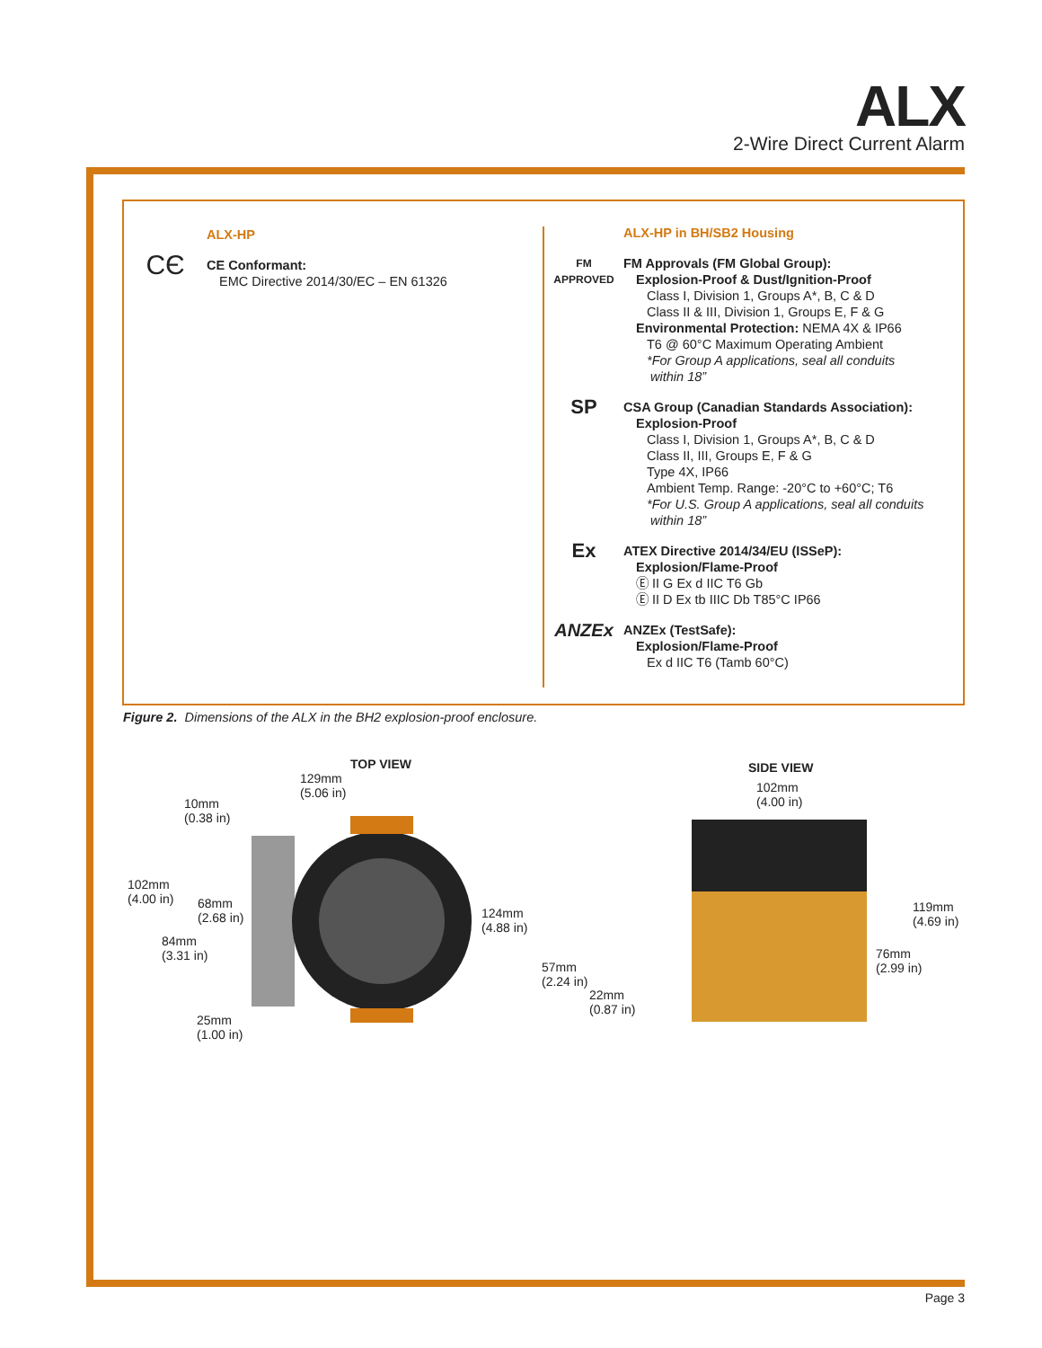ALX
2-Wire Direct Current Alarm
ALX-HP
CЄ
CE Conformant:
EMC Directive 2014/30/EC – EN 61326
ALX-HP in BH/SB2 Housing
FM
APPROVED
FM Approvals (FM Global Group):
Explosion-Proof & Dust/Ignition-Proof
Class I, Division 1, Groups A*, B, C & D
Class II & III, Division 1, Groups E, F & G
Environmental Protection: NEMA 4X & IP66
T6 @ 60°C Maximum Operating Ambient
*For Group A applications, seal all conduits
within 18”
SP
CSA Group (Canadian Standards Association):
Explosion-Proof
Class I, Division 1, Groups A*, B, C & D
Class II, III, Groups E, F & G
Type 4X, IP66
Ambient Temp. Range: -20°C to +60°C; T6
*For U.S. Group A applications, seal all conduits
within 18”
Ex
ATEX Directive 2014/34/EU (ISSeP):
Explosion/Flame-Proof
Ⓔ II G Ex d IIC T6 Gb
Ⓔ II D Ex tb IIIC Db T85°C IP66
ANZEx
ANZEx (TestSafe):
Explosion/Flame-Proof
Ex d IIC T6 (Tamb 60°C)
Figure 2. Dimensions of the ALX in the BH2 explosion-proof enclosure.
TOP VIEW
129mm
(5.06 in)
10mm
(0.38 in)
102mm
(4.00 in)
68mm
(2.68 in)
84mm
(3.31 in)
124mm
(4.88 in)
25mm
(1.00 in)
SIDE VIEW
102mm
(4.00 in)
119mm
(4.69 in)
76mm
(2.99 in)
57mm
(2.24 in)
22mm
(0.87 in)
Page 3